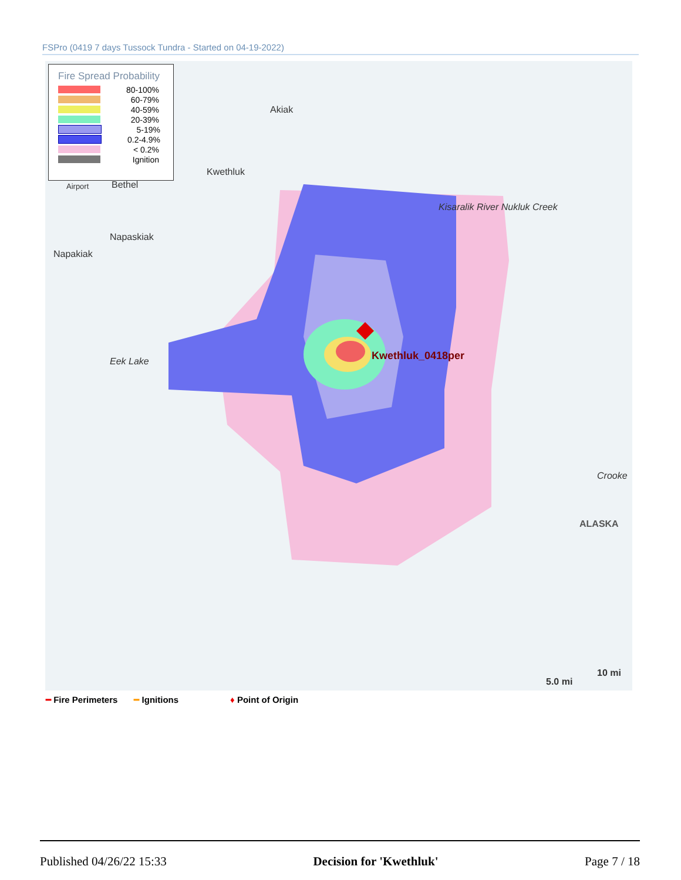FSPro (0419 7 days Tussock Tundra - Started on 04-19-2022)
Fire Spread Probability
80-100%
60-79%
40-59%
20-39%
5-19%
0.2-4.9%
< 0.2%
Ignition
Akiak
Kwethluk
Airport Bethel
Napaskiak
Napakiak
Eek Lake
Kisaralik River Nukluk Creek
Kwethluk_0418per
Crooke
ALASKA
10 mi
5.0 mi
━ Fire Perimeters ━ Ignitions ♦ Point of Origin
Published 04/26/22 15:33 Decision for 'Kwethluk' Page 7 / 18